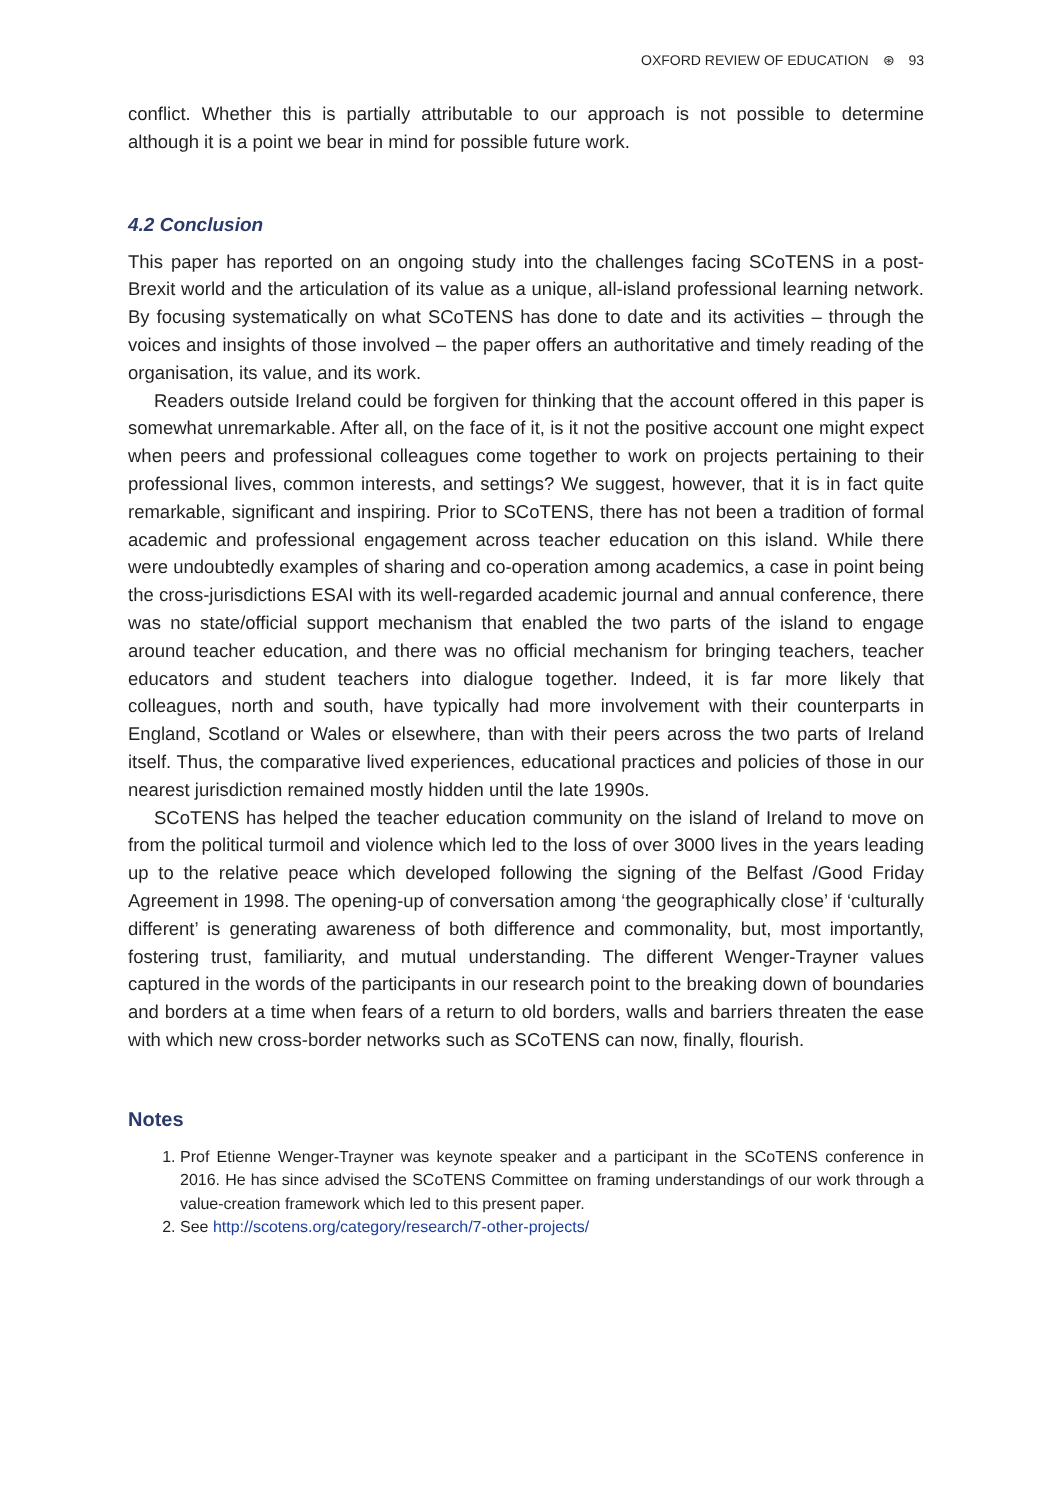OXFORD REVIEW OF EDUCATION ⊛ 93
conflict. Whether this is partially attributable to our approach is not possible to determine although it is a point we bear in mind for possible future work.
4.2 Conclusion
This paper has reported on an ongoing study into the challenges facing SCoTENS in a post-Brexit world and the articulation of its value as a unique, all-island professional learning network. By focusing systematically on what SCoTENS has done to date and its activities – through the voices and insights of those involved – the paper offers an authoritative and timely reading of the organisation, its value, and its work.
Readers outside Ireland could be forgiven for thinking that the account offered in this paper is somewhat unremarkable. After all, on the face of it, is it not the positive account one might expect when peers and professional colleagues come together to work on projects pertaining to their professional lives, common interests, and settings? We suggest, however, that it is in fact quite remarkable, significant and inspiring. Prior to SCoTENS, there has not been a tradition of formal academic and professional engagement across teacher education on this island. While there were undoubtedly examples of sharing and co-operation among academics, a case in point being the cross-jurisdictions ESAI with its well-regarded academic journal and annual conference, there was no state/official support mechanism that enabled the two parts of the island to engage around teacher education, and there was no official mechanism for bringing teachers, teacher educators and student teachers into dialogue together. Indeed, it is far more likely that colleagues, north and south, have typically had more involvement with their counterparts in England, Scotland or Wales or elsewhere, than with their peers across the two parts of Ireland itself. Thus, the comparative lived experiences, educational practices and policies of those in our nearest jurisdiction remained mostly hidden until the late 1990s.
SCoTENS has helped the teacher education community on the island of Ireland to move on from the political turmoil and violence which led to the loss of over 3000 lives in the years leading up to the relative peace which developed following the signing of the Belfast /Good Friday Agreement in 1998. The opening-up of conversation among ‘the geographically close’ if ‘culturally different’ is generating awareness of both difference and commonality, but, most importantly, fostering trust, familiarity, and mutual understanding. The different Wenger-Trayner values captured in the words of the participants in our research point to the breaking down of boundaries and borders at a time when fears of a return to old borders, walls and barriers threaten the ease with which new cross-border networks such as SCoTENS can now, finally, flourish.
Notes
1. Prof Etienne Wenger-Trayner was keynote speaker and a participant in the SCoTENS conference in 2016. He has since advised the SCoTENS Committee on framing understandings of our work through a value-creation framework which led to this present paper.
2. See http://scotens.org/category/research/7-other-projects/